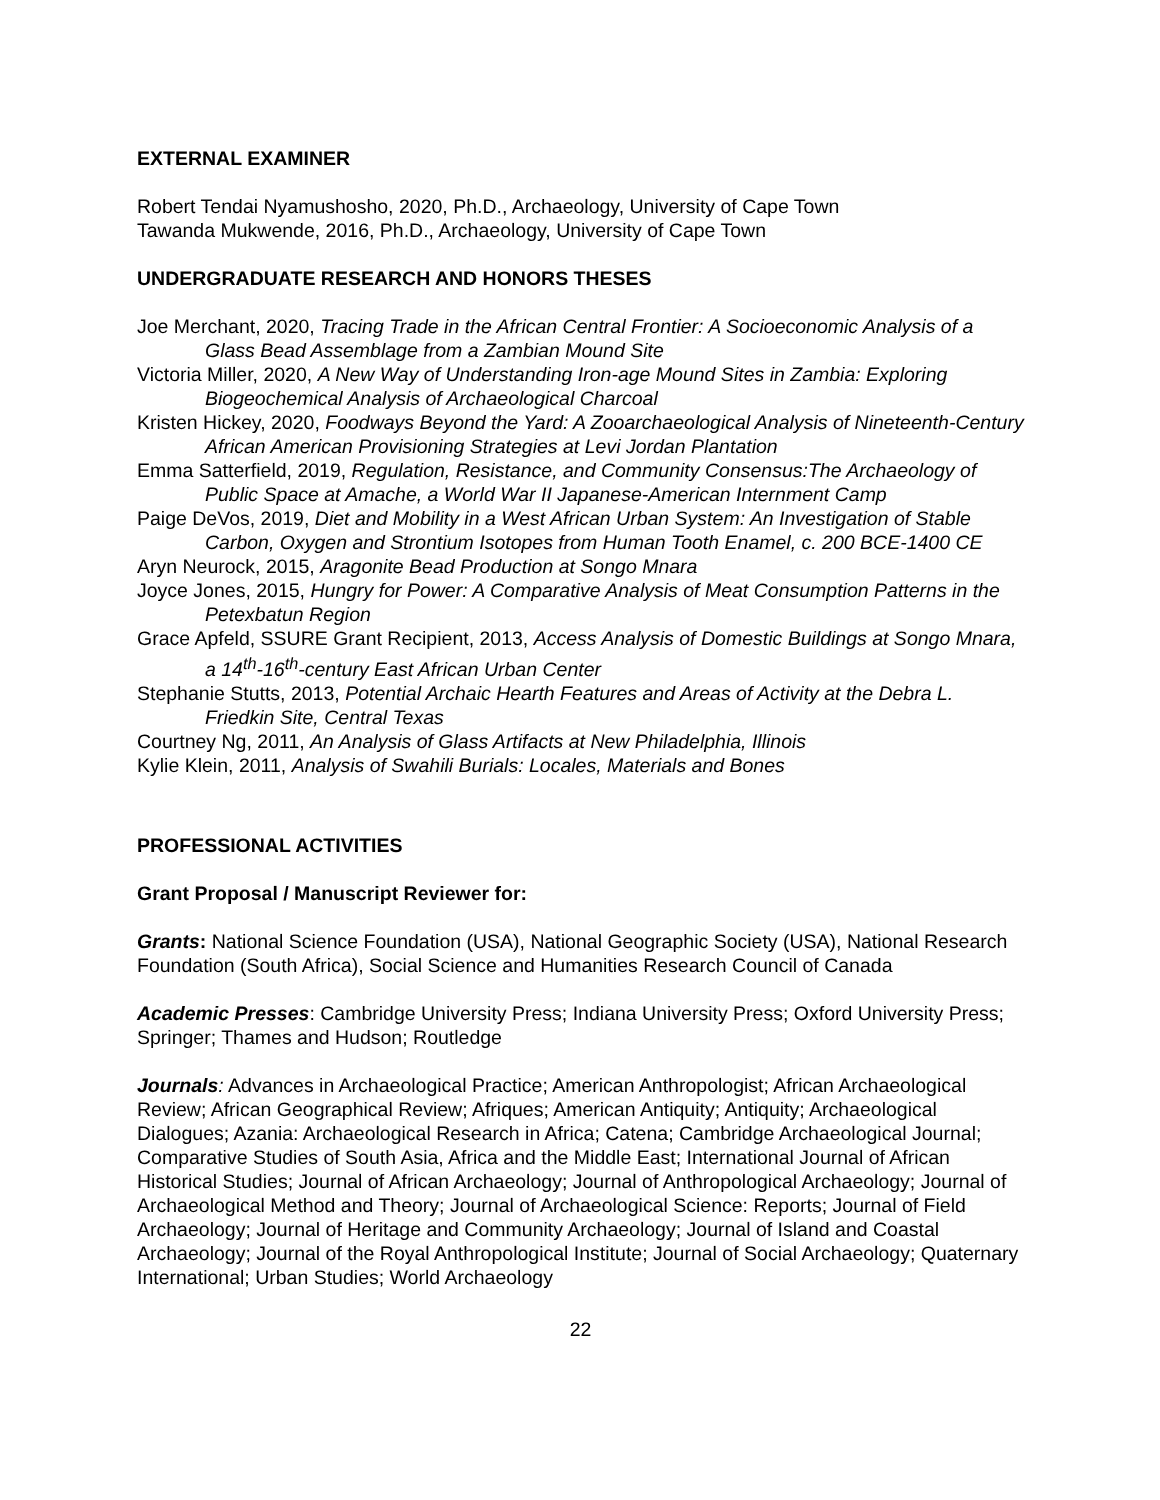EXTERNAL EXAMINER
Robert Tendai Nyamushosho, 2020, Ph.D., Archaeology, University of Cape Town
Tawanda Mukwende, 2016, Ph.D., Archaeology, University of Cape Town
UNDERGRADUATE RESEARCH AND HONORS THESES
Joe Merchant, 2020, Tracing Trade in the African Central Frontier: A Socioeconomic Analysis of a Glass Bead Assemblage from a Zambian Mound Site
Victoria Miller, 2020, A New Way of Understanding Iron-age Mound Sites in Zambia: Exploring Biogeochemical Analysis of Archaeological Charcoal
Kristen Hickey, 2020, Foodways Beyond the Yard: A Zooarchaeological Analysis of Nineteenth-Century African American Provisioning Strategies at Levi Jordan Plantation
Emma Satterfield, 2019, Regulation, Resistance, and Community Consensus:The Archaeology of Public Space at Amache, a World War II Japanese-American Internment Camp
Paige DeVos, 2019, Diet and Mobility in a West African Urban System: An Investigation of Stable Carbon, Oxygen and Strontium Isotopes from Human Tooth Enamel, c. 200 BCE-1400 CE
Aryn Neurock, 2015, Aragonite Bead Production at Songo Mnara
Joyce Jones, 2015, Hungry for Power: A Comparative Analysis of Meat Consumption Patterns in the Petexbatun Region
Grace Apfeld, SSURE Grant Recipient, 2013, Access Analysis of Domestic Buildings at Songo Mnara, a 14<sup>th</sup>-16<sup>th</sup>-century East African Urban Center
Stephanie Stutts, 2013, Potential Archaic Hearth Features and Areas of Activity at the Debra L. Friedkin Site, Central Texas
Courtney Ng, 2011, An Analysis of Glass Artifacts at New Philadelphia, Illinois
Kylie Klein, 2011, Analysis of Swahili Burials: Locales, Materials and Bones
PROFESSIONAL ACTIVITIES
Grant Proposal / Manuscript Reviewer for:
Grants: National Science Foundation (USA), National Geographic Society (USA), National Research Foundation (South Africa), Social Science and Humanities Research Council of Canada
Academic Presses: Cambridge University Press; Indiana University Press; Oxford University Press; Springer; Thames and Hudson; Routledge
Journals: Advances in Archaeological Practice; American Anthropologist; African Archaeological Review; African Geographical Review; Afriques; American Antiquity; Antiquity; Archaeological Dialogues; Azania: Archaeological Research in Africa; Catena; Cambridge Archaeological Journal; Comparative Studies of South Asia, Africa and the Middle East; International Journal of African Historical Studies; Journal of African Archaeology; Journal of Anthropological Archaeology; Journal of Archaeological Method and Theory; Journal of Archaeological Science: Reports; Journal of Field Archaeology; Journal of Heritage and Community Archaeology; Journal of Island and Coastal Archaeology; Journal of the Royal Anthropological Institute; Journal of Social Archaeology; Quaternary International; Urban Studies; World Archaeology
22